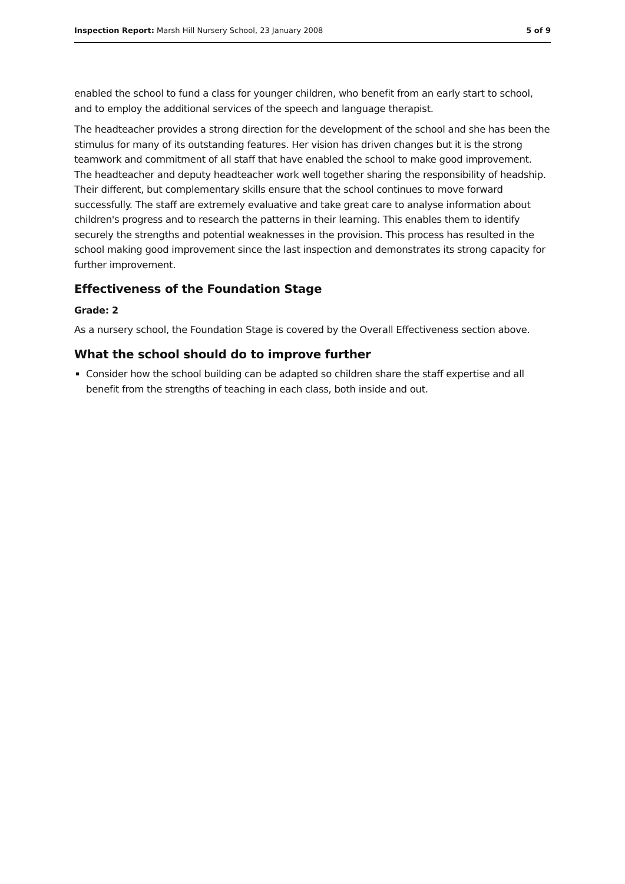Inspection Report: Marsh Hill Nursery School, 23 January 2008 5 of 9
enabled the school to fund a class for younger children, who benefit from an early start to school, and to employ the additional services of the speech and language therapist.
The headteacher provides a strong direction for the development of the school and she has been the stimulus for many of its outstanding features. Her vision has driven changes but it is the strong teamwork and commitment of all staff that have enabled the school to make good improvement. The headteacher and deputy headteacher work well together sharing the responsibility of headship. Their different, but complementary skills ensure that the school continues to move forward successfully. The staff are extremely evaluative and take great care to analyse information about children's progress and to research the patterns in their learning. This enables them to identify securely the strengths and potential weaknesses in the provision. This process has resulted in the school making good improvement since the last inspection and demonstrates its strong capacity for further improvement.
Effectiveness of the Foundation Stage
Grade: 2
As a nursery school, the Foundation Stage is covered by the Overall Effectiveness section above.
What the school should do to improve further
Consider how the school building can be adapted so children share the staff expertise and all benefit from the strengths of teaching in each class, both inside and out.